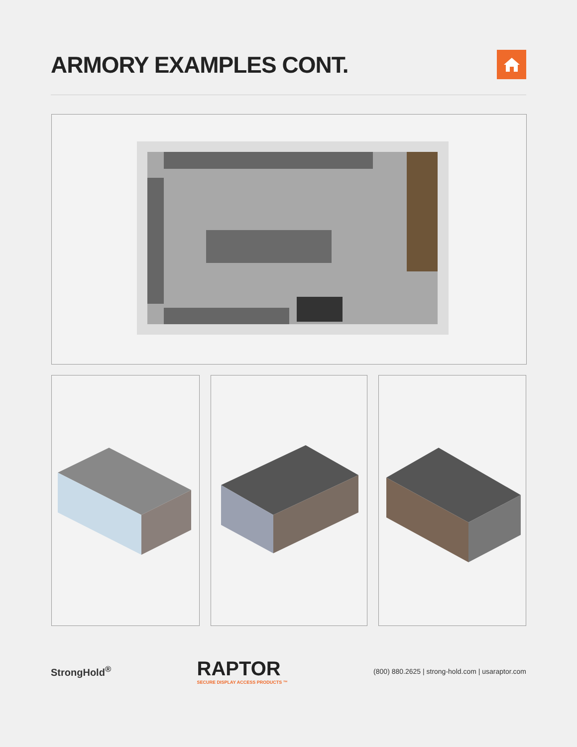ARMORY EXAMPLES CONT.
StrongHold<sup>®</sup>
RAPTOR
SECURE DISPLAY ACCESS PRODUCTS ™
(800) 880.2625 | strong-hold.com | usaraptor.com